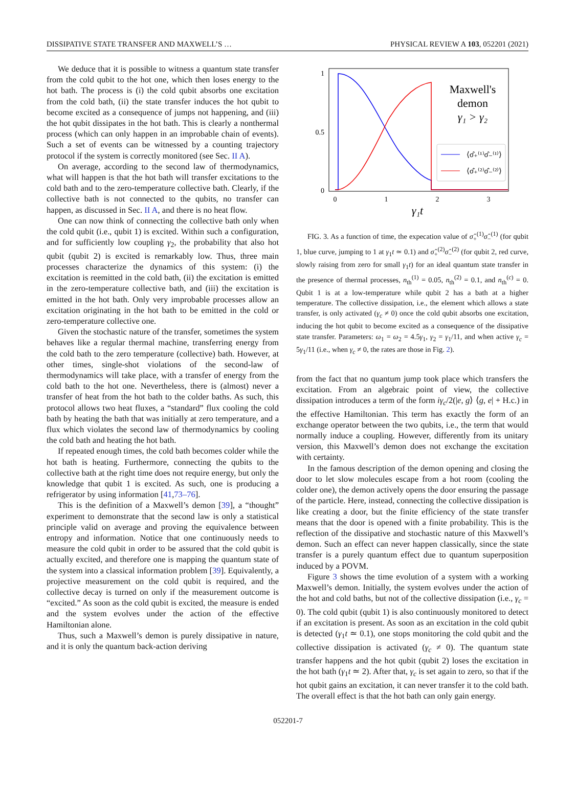DISSIPATIVE STATE TRANSFER AND MAXWELL’S … PHYSICAL REVIEW A 103, 052201 (2021)
We deduce that it is possible to witness a quantum state transfer from the cold qubit to the hot one, which then loses energy to the hot bath. The process is (i) the cold qubit absorbs one excitation from the cold bath, (ii) the state transfer induces the hot qubit to become excited as a consequence of jumps not happening, and (iii) the hot qubit dissipates in the hot bath. This is clearly a nonthermal process (which can only happen in an improbable chain of events). Such a set of events can be witnessed by a counting trajectory protocol if the system is correctly monitored (see Sec. II A).
On average, according to the second law of thermodynamics, what will happen is that the hot bath will transfer excitations to the cold bath and to the zero-temperature collective bath. Clearly, if the collective bath is not connected to the qubits, no transfer can happen, as discussed in Sec. II A, and there is no heat flow.
One can now think of connecting the collective bath only when the cold qubit (i.e., qubit 1) is excited. Within such a configuration, and for sufficiently low coupling γ<sub>2</sub>, the probability that also hot qubit (qubit 2) is excited is remarkably low. Thus, three main processes characterize the dynamics of this system: (i) the excitation is reemitted in the cold bath, (ii) the excitation is emitted in the zero-temperature collective bath, and (iii) the excitation is emitted in the hot bath. Only very improbable processes allow an excitation originating in the hot bath to be emitted in the cold or zero-temperature collective one.
Given the stochastic nature of the transfer, sometimes the system behaves like a regular thermal machine, transferring energy from the cold bath to the zero temperature (collective) bath. However, at other times, single-shot violations of the second-law of thermodynamics will take place, with a transfer of energy from the cold bath to the hot one. Nevertheless, there is (almost) never a transfer of heat from the hot bath to the colder baths. As such, this protocol allows two heat fluxes, a “standard” flux cooling the cold bath by heating the bath that was initially at zero temperature, and a flux which violates the second law of thermodynamics by cooling the cold bath and heating the hot bath.
If repeated enough times, the cold bath becomes colder while the hot bath is heating. Furthermore, connecting the qubits to the collective bath at the right time does not require energy, but only the knowledge that qubit 1 is excited. As such, one is producing a refrigerator by using information [41,73–76].
This is the definition of a Maxwell’s demon [39], a “thought” experiment to demonstrate that the second law is only a statistical principle valid on average and proving the equivalence between entropy and information. Notice that one continuously needs to measure the cold qubit in order to be assured that the cold qubit is actually excited, and therefore one is mapping the quantum state of the system into a classical information problem [39]. Equivalently, a projective measurement on the cold qubit is required, and the collective decay is turned on only if the measurement outcome is “excited.” As soon as the cold qubit is excited, the measure is ended and the system evolves under the action of the effective Hamiltonian alone.
Thus, such a Maxwell’s demon is purely dissipative in nature, and it is only the quantum back-action deriving
1
0.5
0
0
1
2
3
γ₁t
Maxwell's
demon
γ₁ > γ₂
⟨σ̂₊⁽¹⁾σ̂₋⁽¹⁾⟩
⟨σ̂₊⁽²⁾σ̂₋⁽²⁾⟩
FIG. 3. As a function of time, the expecation value of σ̂<sub>+</sub><sup>(1)</sup>σ̂<sub>−</sub><sup>(1)</sup> (for qubit 1, blue curve, jumping to 1 at γ<sub>1</sub>t ≃ 0.1) and σ̂<sub>+</sub><sup>(2)</sup>σ̂<sub>−</sub><sup>(2)</sup> (for qubit 2, red curve, slowly raising from zero for small γ<sub>1</sub>t) for an ideal quantum state transfer in the presence of thermal processes, n<sub>th</sub><sup>(1)</sup> = 0.05, n<sub>th</sub><sup>(2)</sup> = 0.1, and n<sub>th</sub><sup>(c)</sup> = 0. Qubit 1 is at a low-temperature while qubit 2 has a bath at a higher temperature. The collective dissipation, i.e., the element which allows a state transfer, is only activated (γ<sub>c</sub> ≠ 0) once the cold qubit absorbs one excitation, inducing the hot qubit to become excited as a consequence of the dissipative state transfer. Parameters: ω<sub>1</sub> = ω<sub>2</sub> = 4.5γ<sub>1</sub>, γ<sub>2</sub> = γ<sub>1</sub>/11, and when active γ<sub>c</sub> = 5γ<sub>1</sub>/11 (i.e., when γ<sub>c</sub> ≠ 0, the rates are those in Fig. 2).
from the fact that no quantum jump took place which transfers the excitation. From an algebraic point of view, the collective dissipation introduces a term of the form iγ<sub>c</sub>/2(|e, g⟩ ⟨g, e| + H.c.) in the effective Hamiltonian. This term has exactly the form of an exchange operator between the two qubits, i.e., the term that would normally induce a coupling. However, differently from its unitary version, this Maxwell’s demon does not exchange the excitation with certainty.
In the famous description of the demon opening and closing the door to let slow molecules escape from a hot room (cooling the colder one), the demon actively opens the door ensuring the passage of the particle. Here, instead, connecting the collective dissipation is like creating a door, but the finite efficiency of the state transfer means that the door is opened with a finite probability. This is the reflection of the dissipative and stochastic nature of this Maxwell’s demon. Such an effect can never happen classically, since the state transfer is a purely quantum effect due to quantum superposition induced by a POVM.
Figure 3 shows the time evolution of a system with a working Maxwell’s demon. Initially, the system evolves under the action of the hot and cold baths, but not of the collective dissipation (i.e., γ<sub>c</sub> = 0). The cold qubit (qubit 1) is also continuously monitored to detect if an excitation is present. As soon as an excitation in the cold qubit is detected (γ<sub>1</sub>t ≃ 0.1), one stops monitoring the cold qubit and the collective dissipation is activated (γ<sub>c</sub> ≠ 0). The quantum state transfer happens and the hot qubit (qubit 2) loses the excitation in the hot bath (γ<sub>1</sub>t ≃ 2). After that, γ<sub>c</sub> is set again to zero, so that if the hot qubit gains an excitation, it can never transfer it to the cold bath. The overall effect is that the hot bath can only gain energy.
052201-7